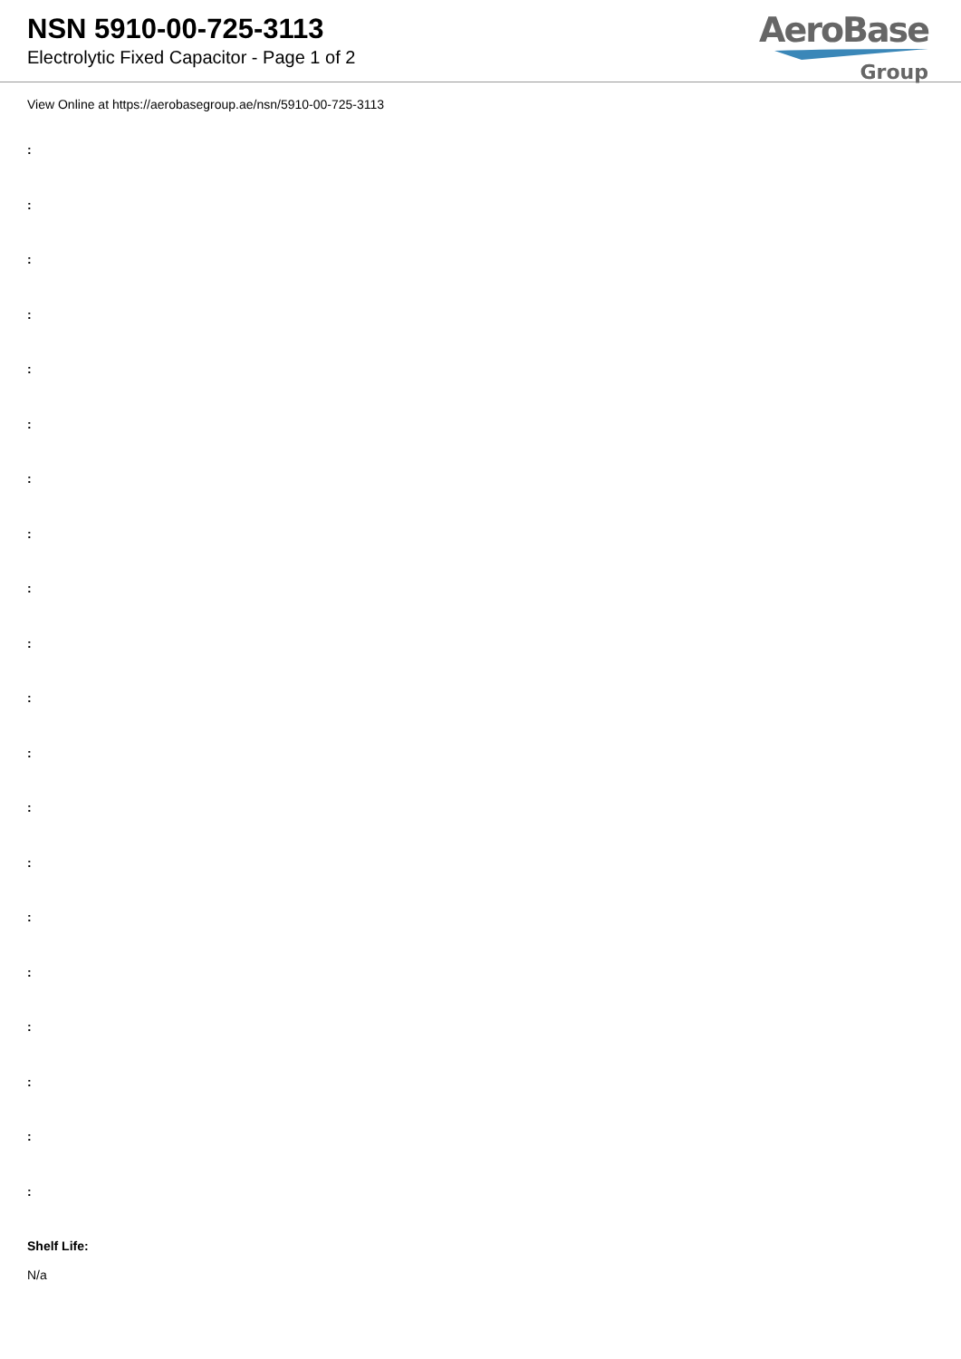NSN 5910-00-725-3113
Electrolytic Fixed Capacitor - Page 1 of 2
AeroBase
Group
View Online at https://aerobasegroup.ae/nsn/5910-00-725-3113
:
:
:
:
:
:
:
:
:
:
:
:
:
:
:
:
:
:
:
:
Shelf Life:
N/a